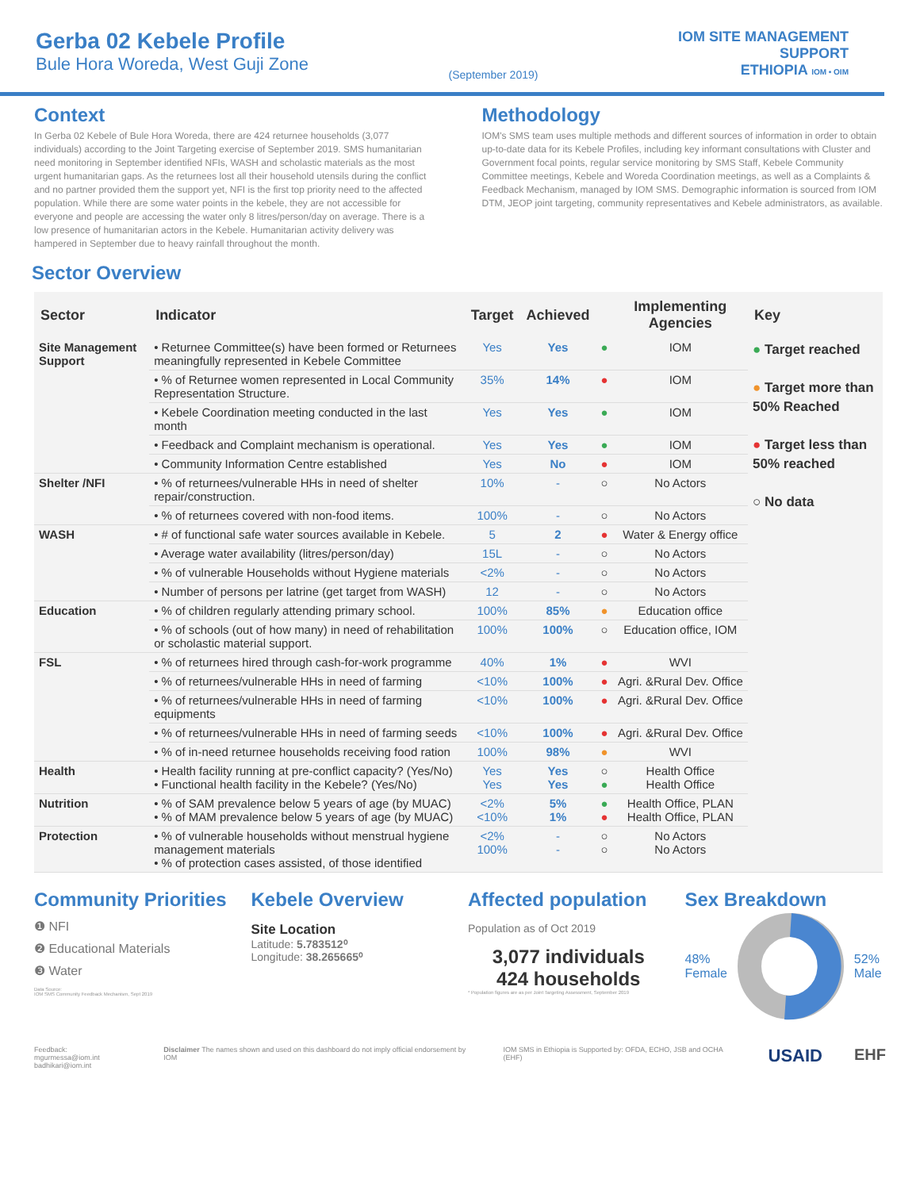Gerba 02 Kebele Profile
Bule Hora Woreda, West Guji Zone
(September 2019)
IOM SITE MANAGEMENT
SUPPORT
ETHIOPIA IOM • OIM
Context
In Gerba 02 Kebele of Bule Hora Woreda, there are 424 returnee households (3,077 individuals) according to the Joint Targeting exercise of September 2019. SMS humanitarian need monitoring in September identified NFIs, WASH and scholastic materials as the most urgent humanitarian gaps. As the returnees lost all their household utensils during the conflict and no partner provided them the support yet, NFI is the first top priority need to the affected population. While there are some water points in the kebele, they are not accessible for everyone and people are accessing the water only 8 litres/person/day on average. There is a low presence of humanitarian actors in the Kebele. Humanitarian activity delivery was hampered in September due to heavy rainfall throughout the month.
Methodology
IOM's SMS team uses multiple methods and different sources of information in order to obtain up-to-date data for its Kebele Profiles, including key informant consultations with Cluster and Government focal points, regular service monitoring by SMS Staff, Kebele Community Committee meetings, Kebele and Woreda Coordination meetings, as well as a Complaints & Feedback Mechanism, managed by IOM SMS. Demographic information is sourced from IOM DTM, JEOP joint targeting, community representatives and Kebele administrators, as available.
Sector Overview
| Sector | Indicator | Target | Achieved | | Implementing Agencies | Key |
| --- | --- | --- | --- | --- | --- | --- |
| Site Management Support | • Returnee Committee(s) have been formed or Returnees meaningfully represented in Kebele Committee | Yes | Yes | ● | IOM | ● Target reached ● Target more than 50% Reached ● Target less than 50% reached ○ No data |
| | • % of Returnee women represented in Local Community Representation Structure. | 35% | 14% | ● | IOM | |
| | • Kebele Coordination meeting conducted in the last month | Yes | Yes | ● | IOM | |
| | • Feedback and Complaint mechanism is operational. | Yes | Yes | ● | IOM | |
| | • Community Information Centre established | Yes | No | ● | IOM | |
| Shelter /NFI | • % of returnees/vulnerable HHs in need of shelter repair/construction. | 10% | - | ○ | No Actors | |
| | • % of returnees covered with non-food items. | 100% | - | ○ | No Actors | |
| WASH | • # of functional safe water sources available in Kebele. | 5 | 2 | ● | Water & Energy office | |
| | • Average water availability (litres/person/day) | 15L | - | ○ | No Actors | |
| | • % of vulnerable Households without Hygiene materials | <2% | - | ○ | No Actors | |
| | • Number of persons per latrine (get target from WASH) | 12 | - | ○ | No Actors | |
| Education | • % of children regularly attending primary school. | 100% | 85% | ● | Education office | |
| | • % of schools (out of how many) in need of rehabilitation or scholastic material support. | 100% | 100% | ○ | Education office, IOM | |
| FSL | • % of returnees hired through cash-for-work programme | 40% | 1% | ● | WVI | |
| | • % of returnees/vulnerable HHs in need of farming | <10% | 100% | ● | Agri. &Rural Dev. Office | |
| | • % of returnees/vulnerable HHs in need of farming equipments | <10% | 100% | ● | Agri. &Rural Dev. Office | |
| | • % of returnees/vulnerable HHs in need of farming seeds | <10% | 100% | ● | Agri. &Rural Dev. Office | |
| | • % of in-need returnee households receiving food ration | 100% | 98% | ● | WVI | |
| Health | • Health facility running at pre-conflict capacity? (Yes/No) • Functional health facility in the Kebele? (Yes/No) | Yes Yes | Yes Yes | ○ ● | Health Office Health Office | |
| Nutrition | • % of SAM prevalence below 5 years of age (by MUAC) • % of MAM prevalence below 5 years of age (by MUAC) | <2% <10% | 5% 1% | ● ● | Health Office, PLAN Health Office, PLAN | |
| Protection | • % of vulnerable households without menstrual hygiene management materials • % of protection cases assisted, of those identified | <2% 100% | - - | ○ ○ | No Actors No Actors | |
Community Priorities
❶ NFI
❷ Educational Materials
❸ Water
Data Source:
IOM SMS Community Feedback Mechanism, Sept 2019
Kebele Overview
Site Location
Latitude: 5.783512⁰
Longitude: 38.265665⁰
Affected population
Population as of Oct 2019
3,077 individuals
424 households
* Population figures are as per Joint Targeting Assessment, September 2019
Sex Breakdown
48%
Female
52%
Male
Feedback: mgurmessa@iom.int
badhikari@iom.int Disclaimer The names shown and used on this dashboard do not imply official endorsement by IOM IOM SMS in Ethiopia is Supported by: OFDA, ECHO, JSB and OCHA (EHF) USAID EHF